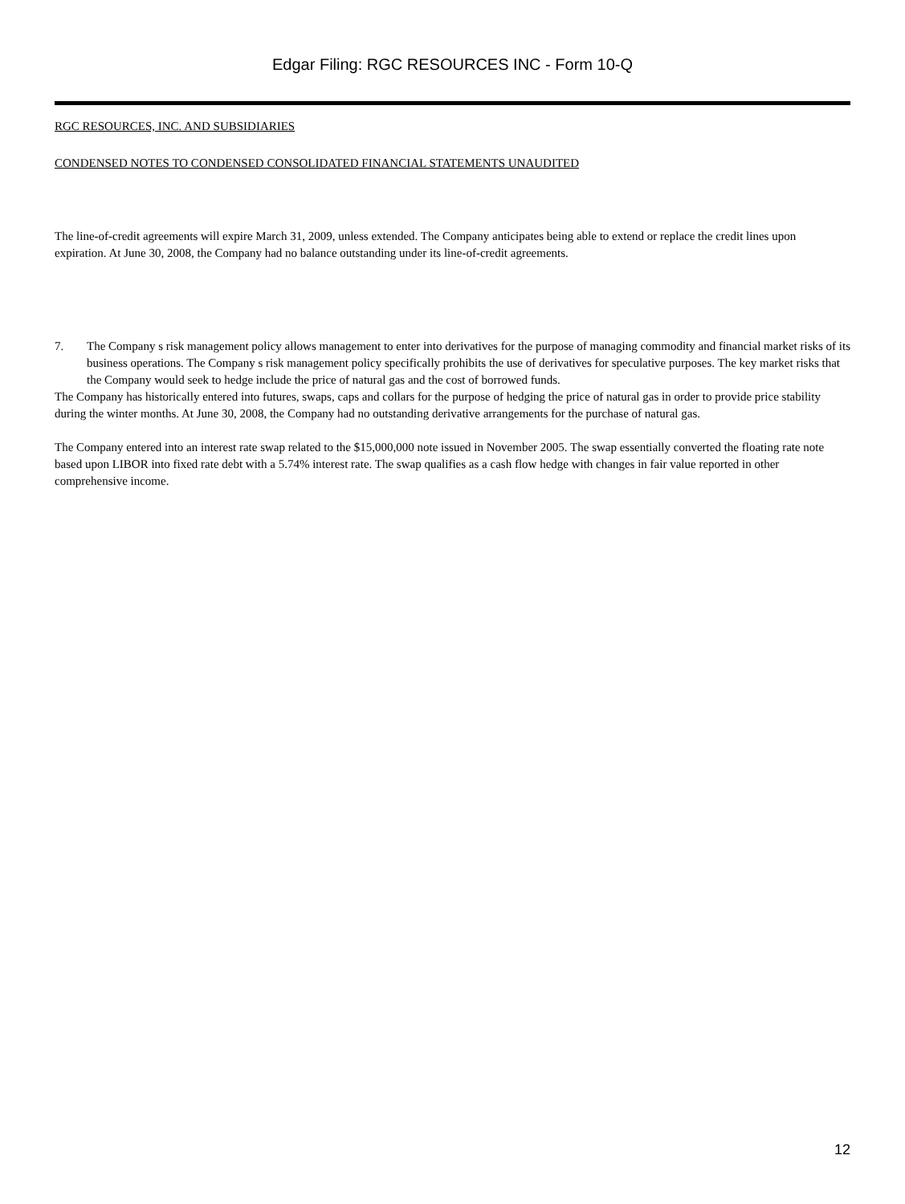Edgar Filing: RGC RESOURCES INC - Form 10-Q
RGC RESOURCES, INC. AND SUBSIDIARIES
CONDENSED NOTES TO CONDENSED CONSOLIDATED FINANCIAL STATEMENTS UNAUDITED
The line-of-credit agreements will expire March 31, 2009, unless extended. The Company anticipates being able to extend or replace the credit lines upon expiration. At June 30, 2008, the Company had no balance outstanding under its line-of-credit agreements.
7. The Company s risk management policy allows management to enter into derivatives for the purpose of managing commodity and financial market risks of its business operations. The Company s risk management policy specifically prohibits the use of derivatives for speculative purposes. The key market risks that the Company would seek to hedge include the price of natural gas and the cost of borrowed funds.
The Company has historically entered into futures, swaps, caps and collars for the purpose of hedging the price of natural gas in order to provide price stability during the winter months. At June 30, 2008, the Company had no outstanding derivative arrangements for the purchase of natural gas.
The Company entered into an interest rate swap related to the $15,000,000 note issued in November 2005. The swap essentially converted the floating rate note based upon LIBOR into fixed rate debt with a 5.74% interest rate. The swap qualifies as a cash flow hedge with changes in fair value reported in other comprehensive income.
12